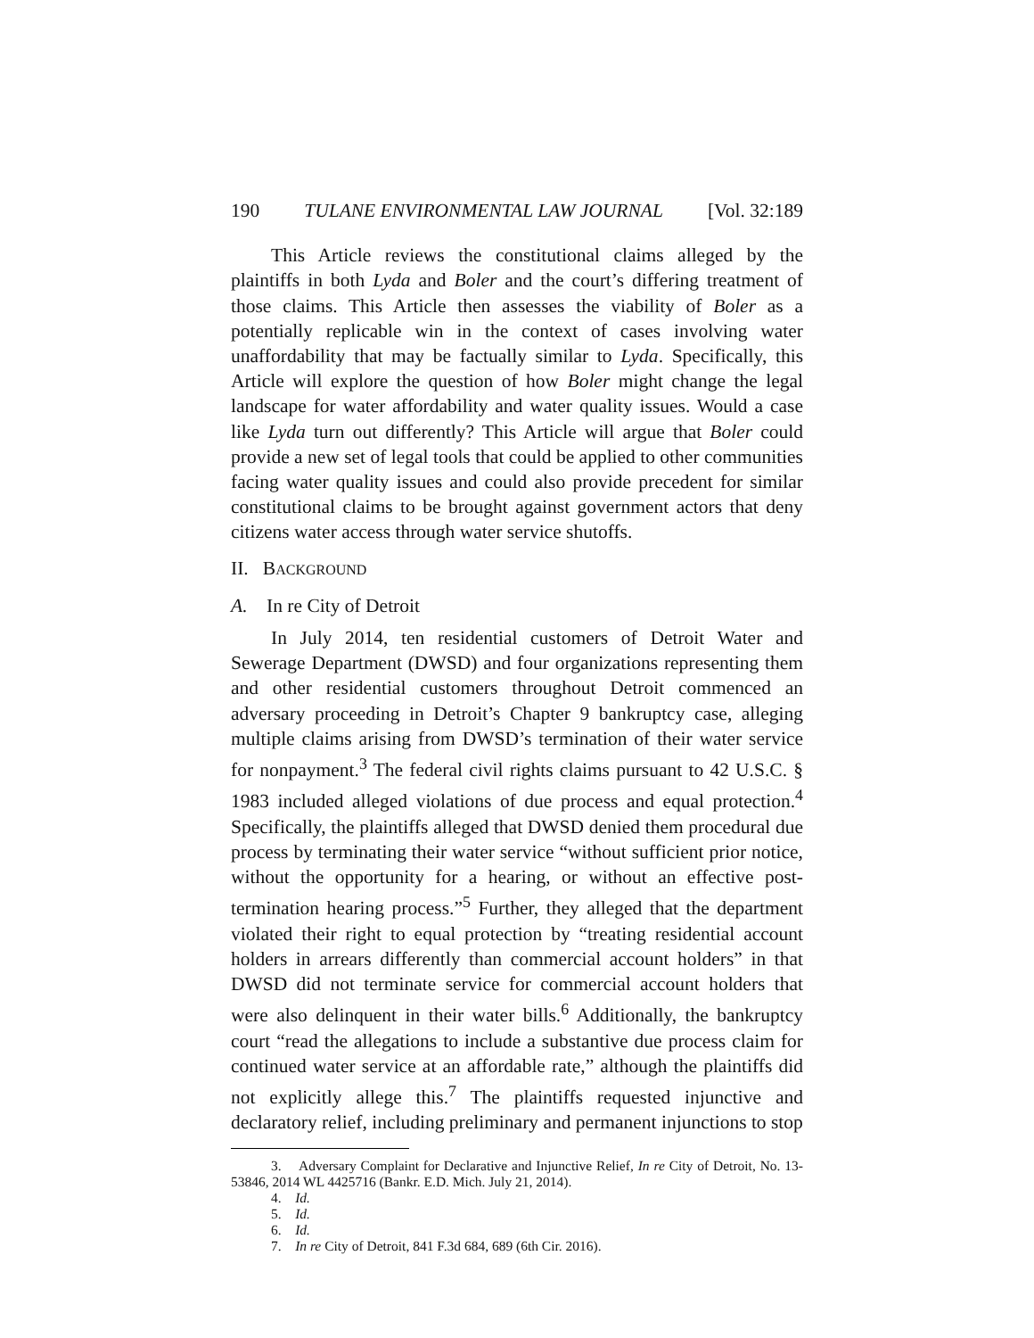190 TULANE ENVIRONMENTAL LAW JOURNAL [Vol. 32:189
This Article reviews the constitutional claims alleged by the plaintiffs in both Lyda and Boler and the court’s differing treatment of those claims. This Article then assesses the viability of Boler as a potentially replicable win in the context of cases involving water unaffordability that may be factually similar to Lyda. Specifically, this Article will explore the question of how Boler might change the legal landscape for water affordability and water quality issues. Would a case like Lyda turn out differently? This Article will argue that Boler could provide a new set of legal tools that could be applied to other communities facing water quality issues and could also provide precedent for similar constitutional claims to be brought against government actors that deny citizens water access through water service shutoffs.
II. BACKGROUND
A. In re City of Detroit
In July 2014, ten residential customers of Detroit Water and Sewerage Department (DWSD) and four organizations representing them and other residential customers throughout Detroit commenced an adversary proceeding in Detroit’s Chapter 9 bankruptcy case, alleging multiple claims arising from DWSD’s termination of their water service for nonpayment.<sup>3</sup> The federal civil rights claims pursuant to 42 U.S.C. § 1983 included alleged violations of due process and equal protection.<sup>4</sup> Specifically, the plaintiffs alleged that DWSD denied them procedural due process by terminating their water service “without sufficient prior notice, without the opportunity for a hearing, or without an effective post-termination hearing process.”<sup>5</sup> Further, they alleged that the department violated their right to equal protection by “treating residential account holders in arrears differently than commercial account holders” in that DWSD did not terminate service for commercial account holders that were also delinquent in their water bills.<sup>6</sup> Additionally, the bankruptcy court “read the allegations to include a substantive due process claim for continued water service at an affordable rate,” although the plaintiffs did not explicitly allege this.<sup>7</sup> The plaintiffs requested injunctive and declaratory relief, including preliminary and permanent injunctions to stop
3. Adversary Complaint for Declarative and Injunctive Relief, In re City of Detroit, No. 13-53846, 2014 WL 4425716 (Bankr. E.D. Mich. July 21, 2014).
4. Id.
5. Id.
6. Id.
7. In re City of Detroit, 841 F.3d 684, 689 (6th Cir. 2016).